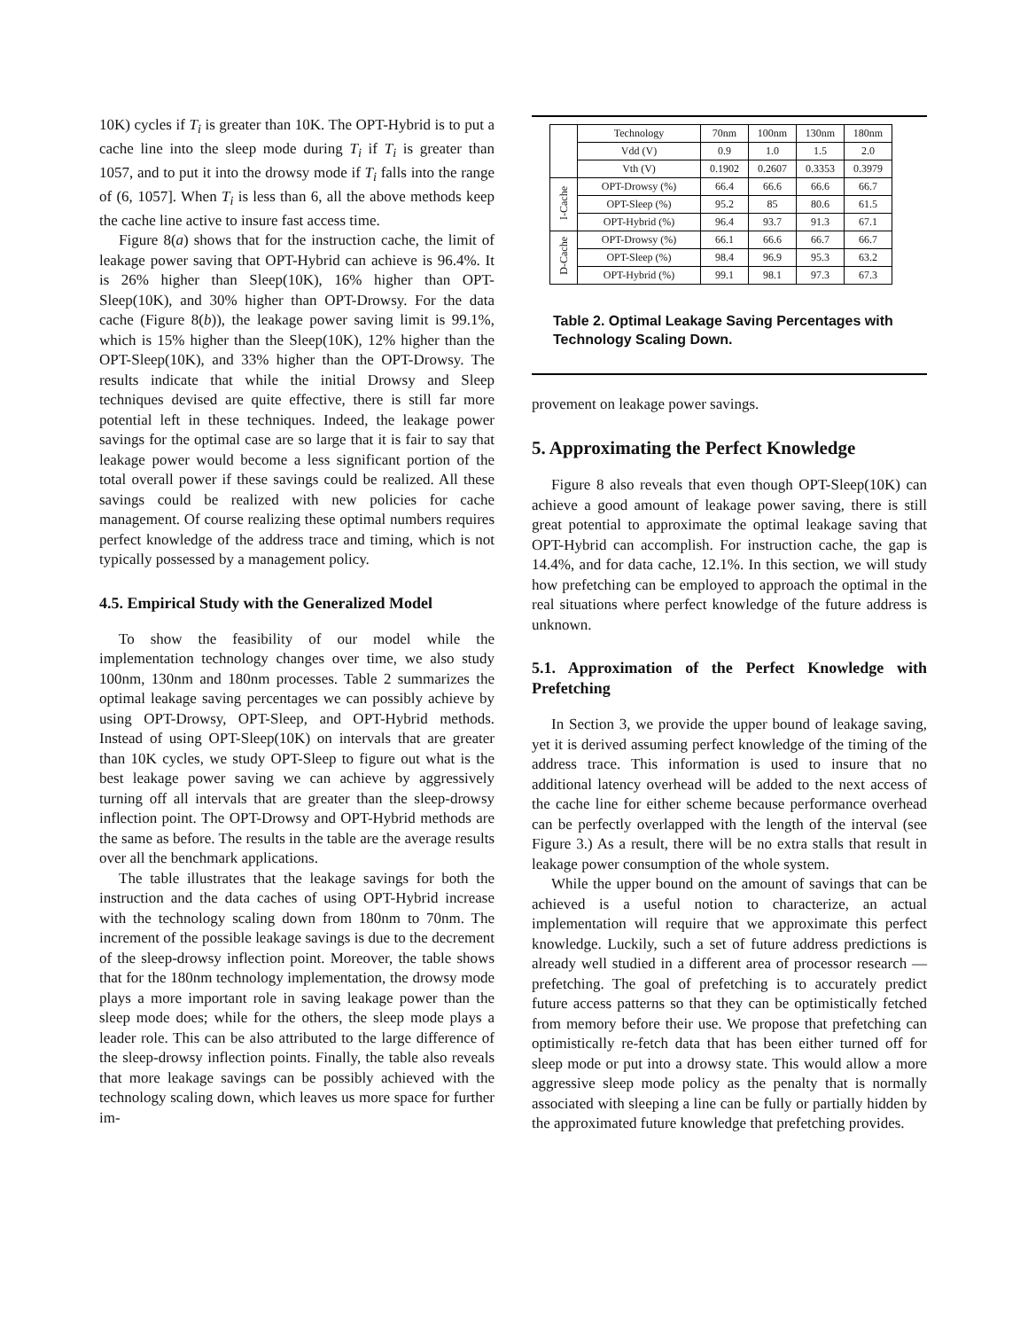10K) cycles if T<sub>i</sub> is greater than 10K. The OPT-Hybrid is to put a cache line into the sleep mode during T<sub>i</sub> if T<sub>i</sub> is greater than 1057, and to put it into the drowsy mode if T<sub>i</sub> falls into the range of (6, 1057]. When T<sub>i</sub> is less than 6, all the above methods keep the cache line active to insure fast access time.
Figure 8(a) shows that for the instruction cache, the limit of leakage power saving that OPT-Hybrid can achieve is 96.4%. It is 26% higher than Sleep(10K), 16% higher than OPT-Sleep(10K), and 30% higher than OPT-Drowsy. For the data cache (Figure 8(b)), the leakage power saving limit is 99.1%, which is 15% higher than the Sleep(10K), 12% higher than the OPT-Sleep(10K), and 33% higher than the OPT-Drowsy. The results indicate that while the initial Drowsy and Sleep techniques devised are quite effective, there is still far more potential left in these techniques. Indeed, the leakage power savings for the optimal case are so large that it is fair to say that leakage power would become a less significant portion of the total overall power if these savings could be realized. All these savings could be realized with new policies for cache management. Of course realizing these optimal numbers requires perfect knowledge of the address trace and timing, which is not typically possessed by a management policy.
4.5. Empirical Study with the Generalized Model
To show the feasibility of our model while the implementation technology changes over time, we also study 100nm, 130nm and 180nm processes. Table 2 summarizes the optimal leakage saving percentages we can possibly achieve by using OPT-Drowsy, OPT-Sleep, and OPT-Hybrid methods. Instead of using OPT-Sleep(10K) on intervals that are greater than 10K cycles, we study OPT-Sleep to figure out what is the best leakage power saving we can achieve by aggressively turning off all intervals that are greater than the sleep-drowsy inflection point. The OPT-Drowsy and OPT-Hybrid methods are the same as before. The results in the table are the average results over all the benchmark applications.
The table illustrates that the leakage savings for both the instruction and the data caches of using OPT-Hybrid increase with the technology scaling down from 180nm to 70nm. The increment of the possible leakage savings is due to the decrement of the sleep-drowsy inflection point. Moreover, the table shows that for the 180nm technology implementation, the drowsy mode plays a more important role in saving leakage power than the sleep mode does; while for the others, the sleep mode plays a leader role. This can be also attributed to the large difference of the sleep-drowsy inflection points. Finally, the table also reveals that more leakage savings can be possibly achieved with the technology scaling down, which leaves us more space for further im-
| | Technology | 70nm | 100nm | 130nm | 180nm |
| | Vdd (V) | 0.9 | 1.0 | 1.5 | 2.0 |
| | Vth (V) | 0.1902 | 0.2607 | 0.3353 | 0.3979 |
| I-Cache | OPT-Drowsy (%) | 66.4 | 66.6 | 66.6 | 66.7 |
| | OPT-Sleep (%) | 95.2 | 85 | 80.6 | 61.5 |
| | OPT-Hybrid (%) | 96.4 | 93.7 | 91.3 | 67.1 |
| D-Cache | OPT-Drowsy (%) | 66.1 | 66.6 | 66.7 | 66.7 |
| | OPT-Sleep (%) | 98.4 | 96.9 | 95.3 | 63.2 |
| | OPT-Hybrid (%) | 99.1 | 98.1 | 97.3 | 67.3 |
Table 2. Optimal Leakage Saving Percentages with Technology Scaling Down.
provement on leakage power savings.
5. Approximating the Perfect Knowledge
Figure 8 also reveals that even though OPT-Sleep(10K) can achieve a good amount of leakage power saving, there is still great potential to approximate the optimal leakage saving that OPT-Hybrid can accomplish. For instruction cache, the gap is 14.4%, and for data cache, 12.1%. In this section, we will study how prefetching can be employed to approach the optimal in the real situations where perfect knowledge of the future address is unknown.
5.1. Approximation of the Perfect Knowledge with Prefetching
In Section 3, we provide the upper bound of leakage saving, yet it is derived assuming perfect knowledge of the timing of the address trace. This information is used to insure that no additional latency overhead will be added to the next access of the cache line for either scheme because performance overhead can be perfectly overlapped with the length of the interval (see Figure 3.) As a result, there will be no extra stalls that result in leakage power consumption of the whole system.
While the upper bound on the amount of savings that can be achieved is a useful notion to characterize, an actual implementation will require that we approximate this perfect knowledge. Luckily, such a set of future address predictions is already well studied in a different area of processor research — prefetching. The goal of prefetching is to accurately predict future access patterns so that they can be optimistically fetched from memory before their use. We propose that prefetching can optimistically re-fetch data that has been either turned off for sleep mode or put into a drowsy state. This would allow a more aggressive sleep mode policy as the penalty that is normally associated with sleeping a line can be fully or partially hidden by the approximated future knowledge that prefetching provides.